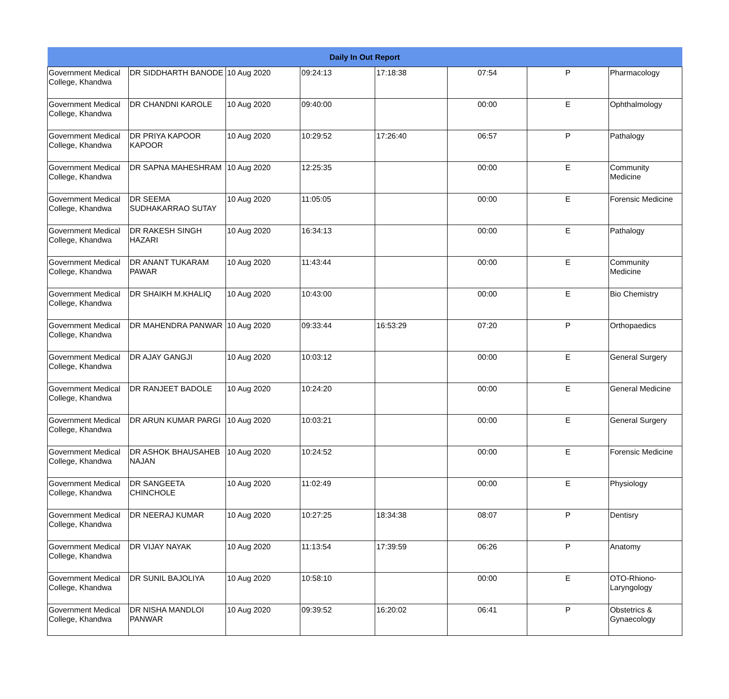| Daily In Out Report | | | | | | | |
| Government Medical College, Khandwa | DR SIDDHARTH BANODE | 10 Aug 2020 | 09:24:13 | 17:18:38 | 07:54 | P | Pharmacology |
| Government Medical College, Khandwa | DR CHANDNI KAROLE | 10 Aug 2020 | 09:40:00 | | 00:00 | E | Ophthalmology |
| Government Medical College, Khandwa | DR PRIYA KAPOOR KAPOOR | 10 Aug 2020 | 10:29:52 | 17:26:40 | 06:57 | P | Pathalogy |
| Government Medical College, Khandwa | DR SAPNA MAHESHRAM | 10 Aug 2020 | 12:25:35 | | 00:00 | E | Community Medicine |
| Government Medical College, Khandwa | DR SEEMA SUDHAKARRAO SUTAY | 10 Aug 2020 | 11:05:05 | | 00:00 | E | Forensic Medicine |
| Government Medical College, Khandwa | DR RAKESH SINGH HAZARI | 10 Aug 2020 | 16:34:13 | | 00:00 | E | Pathalogy |
| Government Medical College, Khandwa | DR ANANT TUKARAM PAWAR | 10 Aug 2020 | 11:43:44 | | 00:00 | E | Community Medicine |
| Government Medical College, Khandwa | DR SHAIKH M.KHALIQ | 10 Aug 2020 | 10:43:00 | | 00:00 | E | Bio Chemistry |
| Government Medical College, Khandwa | DR MAHENDRA PANWAR | 10 Aug 2020 | 09:33:44 | 16:53:29 | 07:20 | P | Orthopaedics |
| Government Medical College, Khandwa | DR AJAY GANGJI | 10 Aug 2020 | 10:03:12 | | 00:00 | E | General Surgery |
| Government Medical College, Khandwa | DR RANJEET BADOLE | 10 Aug 2020 | 10:24:20 | | 00:00 | E | General Medicine |
| Government Medical College, Khandwa | DR ARUN KUMAR PARGI | 10 Aug 2020 | 10:03:21 | | 00:00 | E | General Surgery |
| Government Medical College, Khandwa | DR ASHOK BHAUSAHEB NAJAN | 10 Aug 2020 | 10:24:52 | | 00:00 | E | Forensic Medicine |
| Government Medical College, Khandwa | DR SANGEETA CHINCHOLE | 10 Aug 2020 | 11:02:49 | | 00:00 | E | Physiology |
| Government Medical College, Khandwa | DR NEERAJ KUMAR | 10 Aug 2020 | 10:27:25 | 18:34:38 | 08:07 | P | Dentisry |
| Government Medical College, Khandwa | DR VIJAY NAYAK | 10 Aug 2020 | 11:13:54 | 17:39:59 | 06:26 | P | Anatomy |
| Government Medical College, Khandwa | DR SUNIL BAJOLIYA | 10 Aug 2020 | 10:58:10 | | 00:00 | E | OTO-Rhiono-Laryngology |
| Government Medical College, Khandwa | DR NISHA MANDLOI PANWAR | 10 Aug 2020 | 09:39:52 | 16:20:02 | 06:41 | P | Obstetrics & Gynaecology |